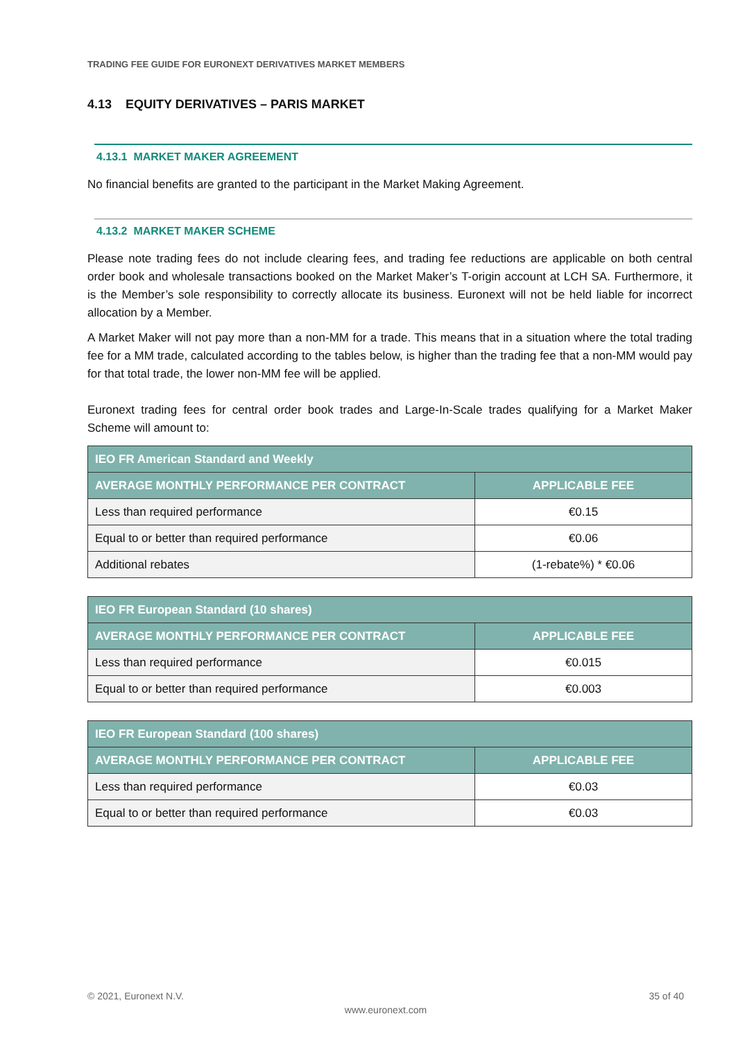TRADING FEE GUIDE FOR EURONEXT DERIVATIVES MARKET MEMBERS
4.13 EQUITY DERIVATIVES – PARIS MARKET
4.13.1 MARKET MAKER AGREEMENT
No financial benefits are granted to the participant in the Market Making Agreement.
4.13.2 MARKET MAKER SCHEME
Please note trading fees do not include clearing fees, and trading fee reductions are applicable on both central order book and wholesale transactions booked on the Market Maker’s T-origin account at LCH SA. Furthermore, it is the Member’s sole responsibility to correctly allocate its business. Euronext will not be held liable for incorrect allocation by a Member.
A Market Maker will not pay more than a non-MM for a trade. This means that in a situation where the total trading fee for a MM trade, calculated according to the tables below, is higher than the trading fee that a non-MM would pay for that total trade, the lower non-MM fee will be applied.
Euronext trading fees for central order book trades and Large-In-Scale trades qualifying for a Market Maker Scheme will amount to:
| IEO FR American Standard and Weekly | |
| --- | --- |
| AVERAGE MONTHLY PERFORMANCE PER CONTRACT | APPLICABLE FEE |
| Less than required performance | €0.15 |
| Equal to or better than required performance | €0.06 |
| Additional rebates | (1-rebate%) * €0.06 |
| IEO FR European Standard (10 shares) | |
| --- | --- |
| AVERAGE MONTHLY PERFORMANCE PER CONTRACT | APPLICABLE FEE |
| Less than required performance | €0.015 |
| Equal to or better than required performance | €0.003 |
| IEO FR European Standard (100 shares) | |
| --- | --- |
| AVERAGE MONTHLY PERFORMANCE PER CONTRACT | APPLICABLE FEE |
| Less than required performance | €0.03 |
| Equal to or better than required performance | €0.03 |
© 2021, Euronext N.V. 35 of 40
www.euronext.com